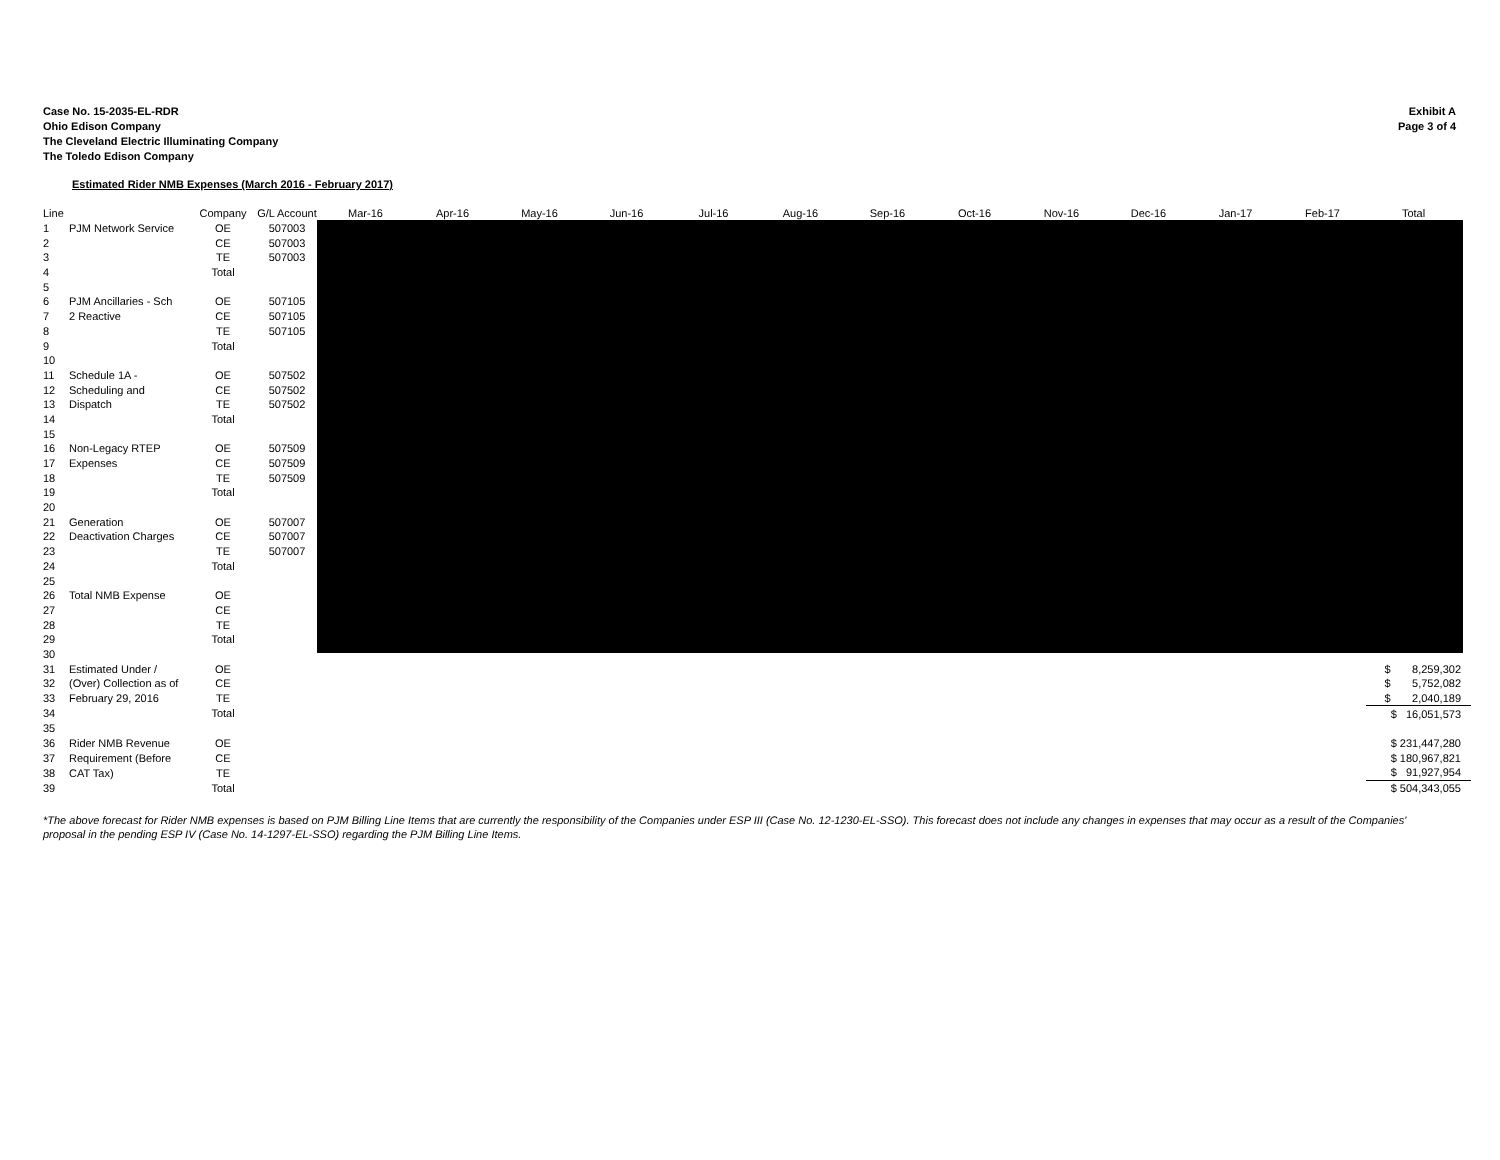Case No. 15-2035-EL-RDR
Ohio Edison Company
The Cleveland Electric Illuminating Company
The Toledo Edison Company
Exhibit A
Page 3 of 4
Estimated Rider NMB Expenses (March 2016 - February 2017)
| Line | | Company | G/L Account | Mar-16 | Apr-16 | May-16 | Jun-16 | Jul-16 | Aug-16 | Sep-16 | Oct-16 | Nov-16 | Dec-16 | Jan-17 | Feb-17 | Total |
| --- | --- | --- | --- | --- | --- | --- | --- | --- | --- | --- | --- | --- | --- | --- | --- | --- |
| 1 | PJM Network Service | OE | 507003 | | | | | | | | | | | | | |
| 2 | | CE | 507003 | | | | | | | | | | | | | |
| 3 | | TE | 507003 | | | | | | | | | | | | | |
| 4 | | Total | | | | | | | | | | | | | | |
| 5 | | | | | | | | | | | | | | | | |
| 6 | PJM Ancillaries - Sch | OE | 507105 | | | | | | | | | | | | | |
| 7 | 2 Reactive | CE | 507105 | | | | | | | | | | | | | |
| 8 | | TE | 507105 | | | | | | | | | | | | | |
| 9 | | Total | | | | | | | | | | | | | | |
| 10 | | | | | | | | | | | | | | | | |
| 11 | Schedule 1A - | OE | 507502 | | | | | | | | | | | | | |
| 12 | Scheduling and | CE | 507502 | | | | | | | | | | | | | |
| 13 | Dispatch | TE | 507502 | | | | | | | | | | | | | |
| 14 | | Total | | | | | | | | | | | | | | |
| 15 | | | | | | | | | | | | | | | | |
| 16 | Non-Legacy RTEP | OE | 507509 | | | | | | | | | | | | | |
| 17 | Expenses | CE | 507509 | | | | | | | | | | | | | |
| 18 | | TE | 507509 | | | | | | | | | | | | | |
| 19 | | Total | | | | | | | | | | | | | | |
| 20 | | | | | | | | | | | | | | | | |
| 21 | Generation | OE | 507007 | | | | | | | | | | | | | |
| 22 | Deactivation Charges | CE | 507007 | | | | | | | | | | | | | |
| 23 | | TE | 507007 | | | | | | | | | | | | | |
| 24 | | Total | | | | | | | | | | | | | | |
| 25 | | | | | | | | | | | | | | | | |
| 26 | Total NMB Expense | OE | | | | | | | | | | | | | | |
| 27 | | CE | | | | | | | | | | | | | | |
| 28 | | TE | | | | | | | | | | | | | | |
| 29 | | Total | | | | | | | | | | | | | | |
| 30 | | | | | | | | | | | | | | | | |
| 31 | Estimated Under / | OE | | | | | | | | | | | | | | $ 8,259,302 |
| 32 | (Over) Collection as of | CE | | | | | | | | | | | | | | $ 5,752,082 |
| 33 | February 29, 2016 | TE | | | | | | | | | | | | | | $ 2,040,189 |
| 34 | | Total | | | | | | | | | | | | | | $ 16,051,573 |
| 35 | | | | | | | | | | | | | | | | |
| 36 | Rider NMB Revenue | OE | | | | | | | | | | | | | | $ 231,447,280 |
| 37 | Requirement (Before | CE | | | | | | | | | | | | | | $ 180,967,821 |
| 38 | CAT Tax) | TE | | | | | | | | | | | | | | $ 91,927,954 |
| 39 | | Total | | | | | | | | | | | | | | $ 504,343,055 |
*The above forecast for Rider NMB expenses is based on PJM Billing Line Items that are currently the responsibility of the Companies under ESP III (Case No. 12-1230-EL-SSO). This forecast does not include any changes in expenses that may occur as a result of the Companies' proposal in the pending ESP IV (Case No. 14-1297-EL-SSO) regarding the PJM Billing Line Items.